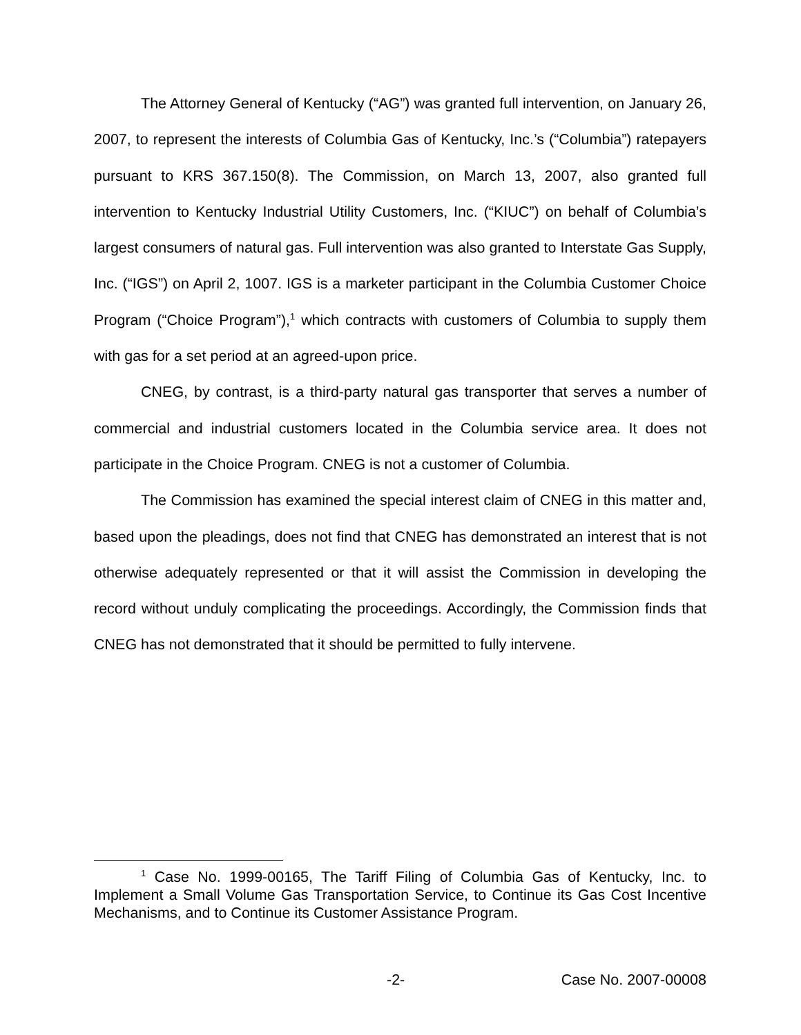The Attorney General of Kentucky (“AG”) was granted full intervention, on January 26, 2007, to represent the interests of Columbia Gas of Kentucky, Inc.’s (“Columbia”) ratepayers pursuant to KRS 367.150(8). The Commission, on March 13, 2007, also granted full intervention to Kentucky Industrial Utility Customers, Inc. (“KIUC”) on behalf of Columbia’s largest consumers of natural gas. Full intervention was also granted to Interstate Gas Supply, Inc. (“IGS”) on April 2, 1007. IGS is a marketer participant in the Columbia Customer Choice Program (“Choice Program”),<sup>1</sup> which contracts with customers of Columbia to supply them with gas for a set period at an agreed-upon price.
CNEG, by contrast, is a third-party natural gas transporter that serves a number of commercial and industrial customers located in the Columbia service area. It does not participate in the Choice Program. CNEG is not a customer of Columbia.
The Commission has examined the special interest claim of CNEG in this matter and, based upon the pleadings, does not find that CNEG has demonstrated an interest that is not otherwise adequately represented or that it will assist the Commission in developing the record without unduly complicating the proceedings. Accordingly, the Commission finds that CNEG has not demonstrated that it should be permitted to fully intervene.
<sup>1</sup> Case No. 1999-00165, The Tariff Filing of Columbia Gas of Kentucky, Inc. to Implement a Small Volume Gas Transportation Service, to Continue its Gas Cost Incentive Mechanisms, and to Continue its Customer Assistance Program.
-2- Case No. 2007-00008